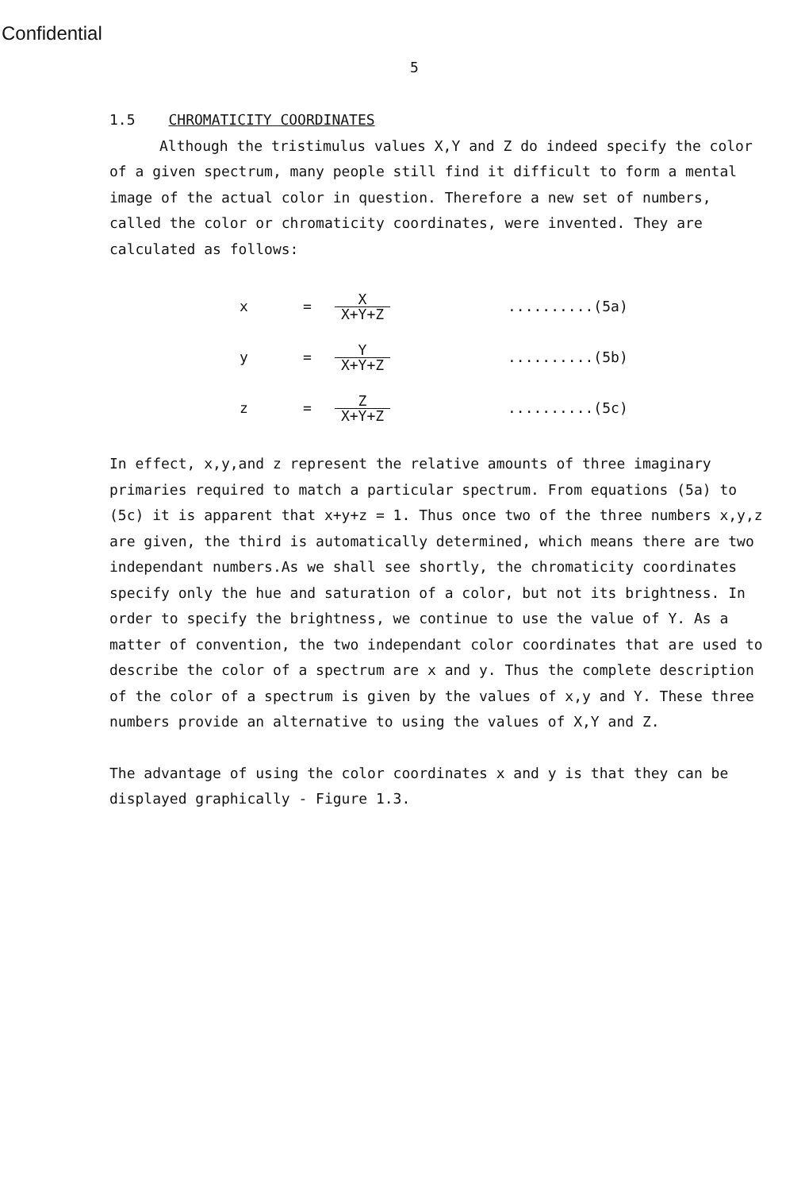Confidential
5
1.5 CHROMATICITY COORDINATES
Although the tristimulus values X,Y and Z do indeed specify the color of a given spectrum, many people still find it difficult to form a mental image of the actual color in question. Therefore a new set of numbers, called the color or chromaticity coordinates, were invented. They are calculated as follows:
x = X
X+Y+Z..........(5a)
y = Y
X+Y+Z..........(5b)
z = Z
X+Y+Z..........(5c)
In effect, x,y,and z represent the relative amounts of three imaginary primaries required to match a particular spectrum. From equations (5a) to (5c) it is apparent that x+y+z = 1. Thus once two of the three numbers x,y,z are given, the third is automatically determined, which means there are two independant numbers.As we shall see shortly, the chromaticity coordinates specify only the hue and saturation of a color, but not its brightness. In order to specify the brightness, we continue to use the value of Y. As a matter of convention, the two independant color coordinates that are used to describe the color of a spectrum are x and y. Thus the complete description of the color of a spectrum is given by the values of x,y and Y. These three numbers provide an alternative to using the values of X,Y and Z.
The advantage of using the color coordinates x and y is that they can be displayed graphically - Figure 1.3.